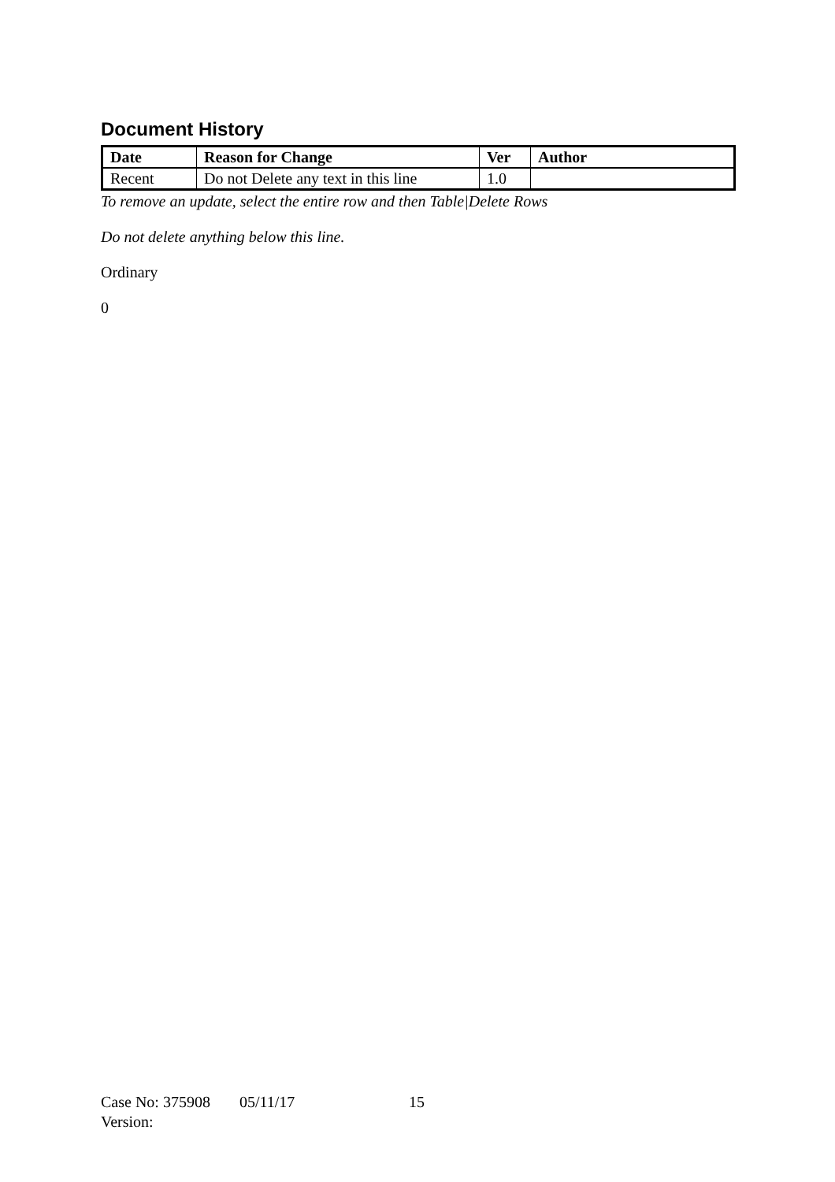Document History
| Date | Reason for Change | Ver | Author |
| --- | --- | --- | --- |
| Recent | Do not Delete any text in this line | 1.0 | |
To remove an update, select the entire row and then Table|Delete Rows
Do not delete anything below this line.
Ordinary
0
Case No: 375908 05/11/17 15
Version: